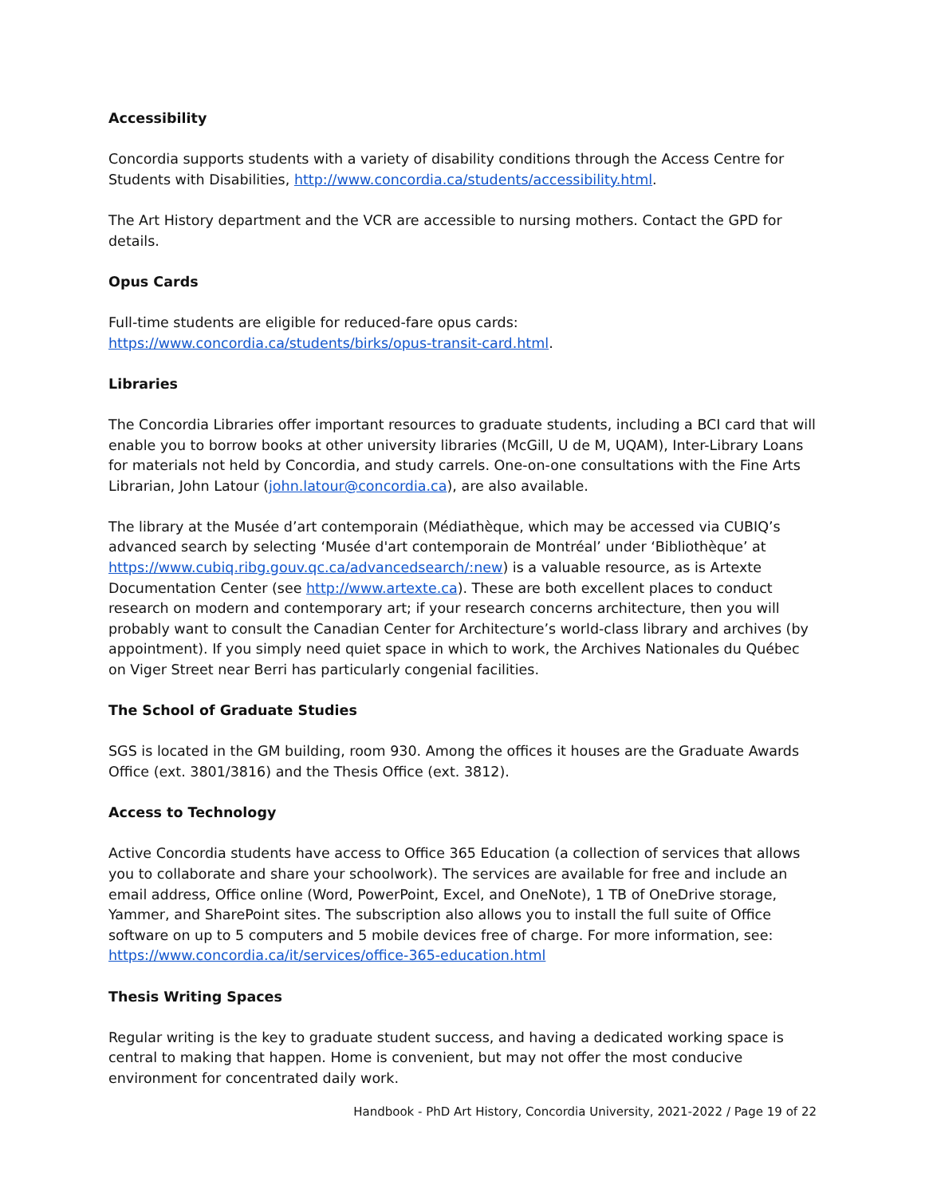Accessibility
Concordia supports students with a variety of disability conditions through the Access Centre for Students with Disabilities, http://www.concordia.ca/students/accessibility.html.
The Art History department and the VCR are accessible to nursing mothers. Contact the GPD for details.
Opus Cards
Full-time students are eligible for reduced-fare opus cards:
https://www.concordia.ca/students/birks/opus-transit-card.html.
Libraries
The Concordia Libraries offer important resources to graduate students, including a BCI card that will enable you to borrow books at other university libraries (McGill, U de M, UQAM), Inter-Library Loans for materials not held by Concordia, and study carrels. One-on-one consultations with the Fine Arts Librarian, John Latour (john.latour@concordia.ca), are also available.
The library at the Musée d’art contemporain (Médiathèque, which may be accessed via CUBIQ’s advanced search by selecting ‘Musée d'art contemporain de Montréal’ under ‘Bibliothèque’ at https://www.cubiq.ribg.gouv.qc.ca/advancedsearch/:new) is a valuable resource, as is Artexte Documentation Center (see http://www.artexte.ca). These are both excellent places to conduct research on modern and contemporary art; if your research concerns architecture, then you will probably want to consult the Canadian Center for Architecture’s world-class library and archives (by appointment). If you simply need quiet space in which to work, the Archives Nationales du Québec on Viger Street near Berri has particularly congenial facilities.
The School of Graduate Studies
SGS is located in the GM building, room 930. Among the offices it houses are the Graduate Awards Office (ext. 3801/3816) and the Thesis Office (ext. 3812).
Access to Technology
Active Concordia students have access to Office 365 Education (a collection of services that allows you to collaborate and share your schoolwork). The services are available for free and include an email address, Office online (Word, PowerPoint, Excel, and OneNote), 1 TB of OneDrive storage, Yammer, and SharePoint sites. The subscription also allows you to install the full suite of Office software on up to 5 computers and 5 mobile devices free of charge. For more information, see: https://www.concordia.ca/it/services/office-365-education.html
Thesis Writing Spaces
Regular writing is the key to graduate student success, and having a dedicated working space is central to making that happen. Home is convenient, but may not offer the most conducive environment for concentrated daily work.
Handbook - PhD Art History, Concordia University, 2021-2022 / Page 19 of 22